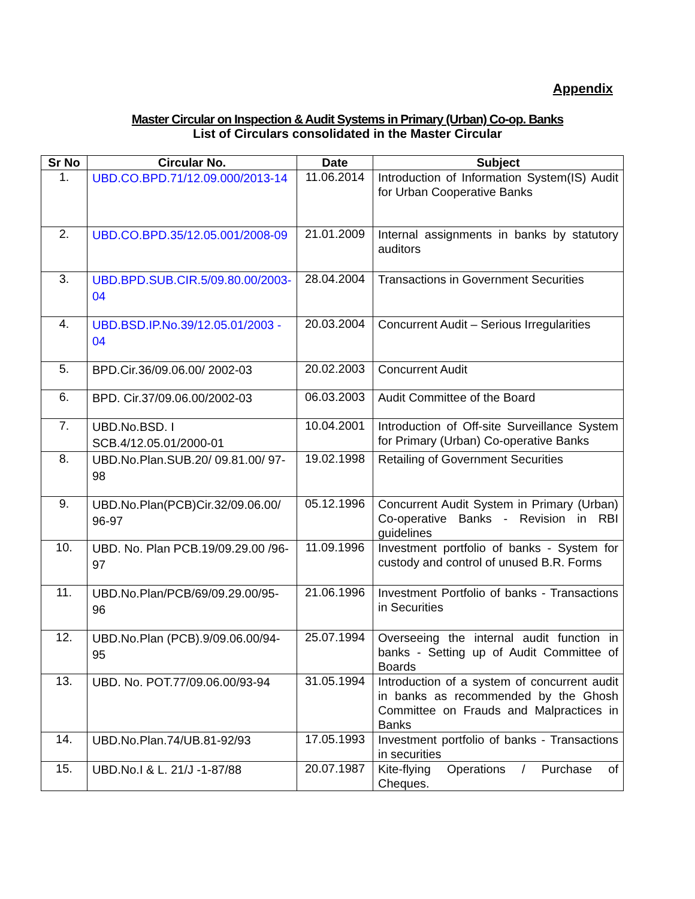Appendix
Master Circular on Inspection & Audit Systems in Primary (Urban) Co-op. Banks
List of Circulars consolidated in the Master Circular
| Sr No | Circular No. | Date | Subject |
| --- | --- | --- | --- |
| 1. | UBD.CO.BPD.71/12.09.000/2013-14 | 11.06.2014 | Introduction of Information System(IS) Audit for Urban Cooperative Banks |
| 2. | UBD.CO.BPD.35/12.05.001/2008-09 | 21.01.2009 | Internal assignments in banks by statutory auditors |
| 3. | UBD.BPD.SUB.CIR.5/09.80.00/2003-04 | 28.04.2004 | Transactions in Government Securities |
| 4. | UBD.BSD.IP.No.39/12.05.01/2003 - 04 | 20.03.2004 | Concurrent Audit – Serious Irregularities |
| 5. | BPD.Cir.36/09.06.00/ 2002-03 | 20.02.2003 | Concurrent Audit |
| 6. | BPD. Cir.37/09.06.00/2002-03 | 06.03.2003 | Audit Committee of the Board |
| 7. | UBD.No.BSD. I SCB.4/12.05.01/2000-01 | 10.04.2001 | Introduction of Off-site Surveillance System for Primary (Urban) Co-operative Banks |
| 8. | UBD.No.Plan.SUB.20/ 09.81.00/ 97-98 | 19.02.1998 | Retailing of Government Securities |
| 9. | UBD.No.Plan(PCB)Cir.32/09.06.00/ 96-97 | 05.12.1996 | Concurrent Audit System in Primary (Urban) Co-operative Banks - Revision in RBI guidelines |
| 10. | UBD. No. Plan PCB.19/09.29.00 /96-97 | 11.09.1996 | Investment portfolio of banks - System for custody and control of unused B.R. Forms |
| 11. | UBD.No.Plan/PCB/69/09.29.00/95-96 | 21.06.1996 | Investment Portfolio of banks - Transactions in Securities |
| 12. | UBD.No.Plan (PCB).9/09.06.00/94-95 | 25.07.1994 | Overseeing the internal audit function in banks - Setting up of Audit Committee of Boards |
| 13. | UBD. No. POT.77/09.06.00/93-94 | 31.05.1994 | Introduction of a system of concurrent audit in banks as recommended by the Ghosh Committee on Frauds and Malpractices in Banks |
| 14. | UBD.No.Plan.74/UB.81-92/93 | 17.05.1993 | Investment portfolio of banks - Transactions in securities |
| 15. | UBD.No.I & L. 21/J -1-87/88 | 20.07.1987 | Kite-flying Operations / Purchase of Cheques. |